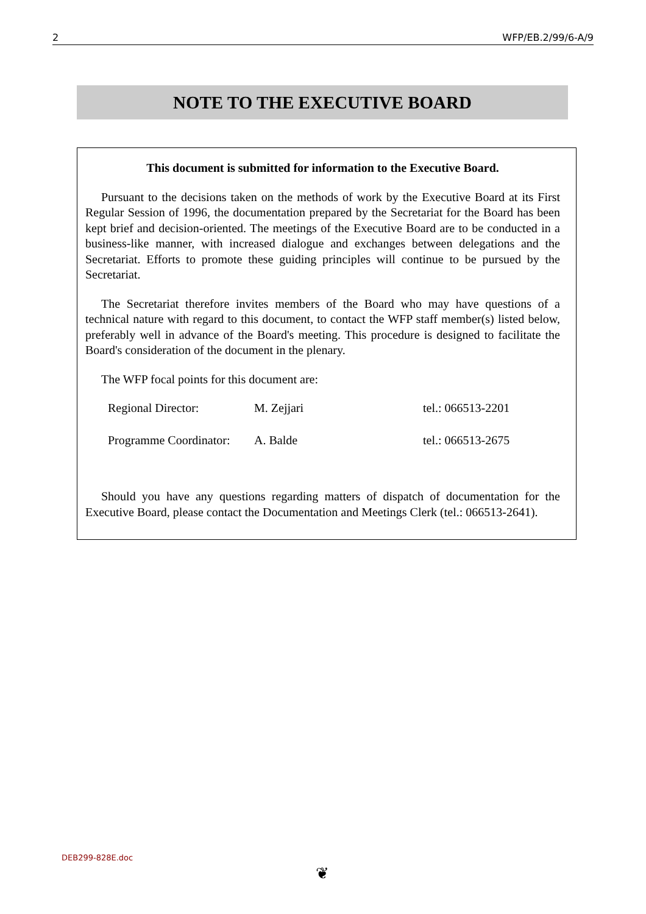2 WFP/EB.2/99/6-A/9
NOTE TO THE EXECUTIVE BOARD
This document is submitted for information to the Executive Board.
Pursuant to the decisions taken on the methods of work by the Executive Board at its First Regular Session of 1996, the documentation prepared by the Secretariat for the Board has been kept brief and decision-oriented. The meetings of the Executive Board are to be conducted in a business-like manner, with increased dialogue and exchanges between delegations and the Secretariat. Efforts to promote these guiding principles will continue to be pursued by the Secretariat.
The Secretariat therefore invites members of the Board who may have questions of a technical nature with regard to this document, to contact the WFP staff member(s) listed below, preferably well in advance of the Board's meeting. This procedure is designed to facilitate the Board's consideration of the document in the plenary.
The WFP focal points for this document are:
| Regional Director: | M. Zejjari | tel.: 066513-2201 |
| Programme Coordinator: | A. Balde | tel.: 066513-2675 |
Should you have any questions regarding matters of dispatch of documentation for the Executive Board, please contact the Documentation and Meetings Clerk (tel.: 066513-2641).
DEB299-828E.doc
❦